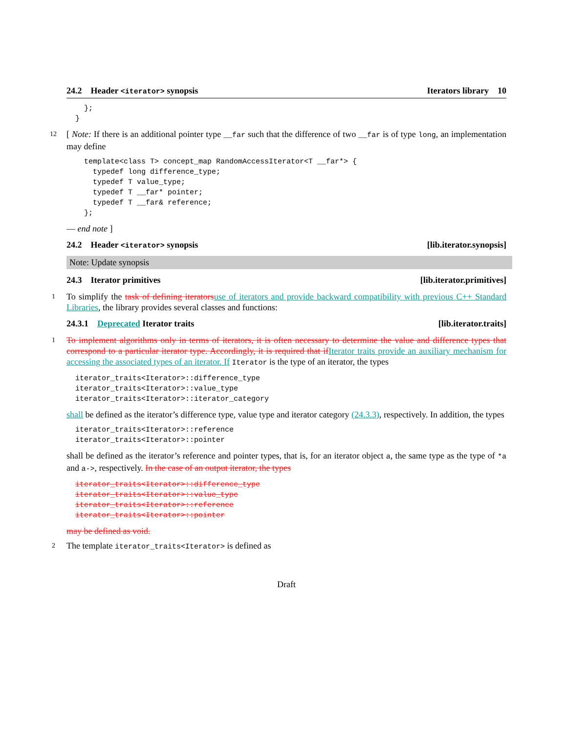24.2 Header <iterator> synopsis Iterators library 10
  };
}
12 [ Note: If there is an additional pointer type __far such that the difference of two __far is of type long, an implementation may define
  template<class T> concept_map RandomAccessIterator<T __far*> {
    typedef long difference_type;
    typedef T value_type;
    typedef T __far* pointer;
    typedef T __far& reference;
  };
— end note ]
24.2 Header <iterator> synopsis [lib.iterator.synopsis]
Note: Update synopsis
24.3 Iterator primitives [lib.iterator.primitives]
1 To simplify the task of defining iterators use of iterators and provide backward compatibility with previous C++ Standard Libraries, the library provides several classes and functions:
24.3.1 Deprecated Iterator traits [lib.iterator.traits]
1 To implement algorithms only in terms of iterators, it is often necessary to determine the value and difference types that correspond to a particular iterator type. Accordingly, it is required that if Iterator traits provide an auxiliary mechanism for accessing the associated types of an iterator. If Iterator is the type of an iterator, the types
iterator_traits<Iterator>::difference_type
iterator_traits<Iterator>::value_type
iterator_traits<Iterator>::iterator_category
shall be defined as the iterator’s difference type, value type and iterator category (24.3.3), respectively. In addition, the types
iterator_traits<Iterator>::reference
iterator_traits<Iterator>::pointer
shall be defined as the iterator’s reference and pointer types, that is, for an iterator object a, the same type as the type of *a and a->, respectively. In the case of an output iterator, the types
iterator_traits<Iterator>::difference_type
iterator_traits<Iterator>::value_type
iterator_traits<Iterator>::reference
iterator_traits<Iterator>::pointer
may be defined as void.
2 The template iterator_traits<Iterator> is defined as
Draft